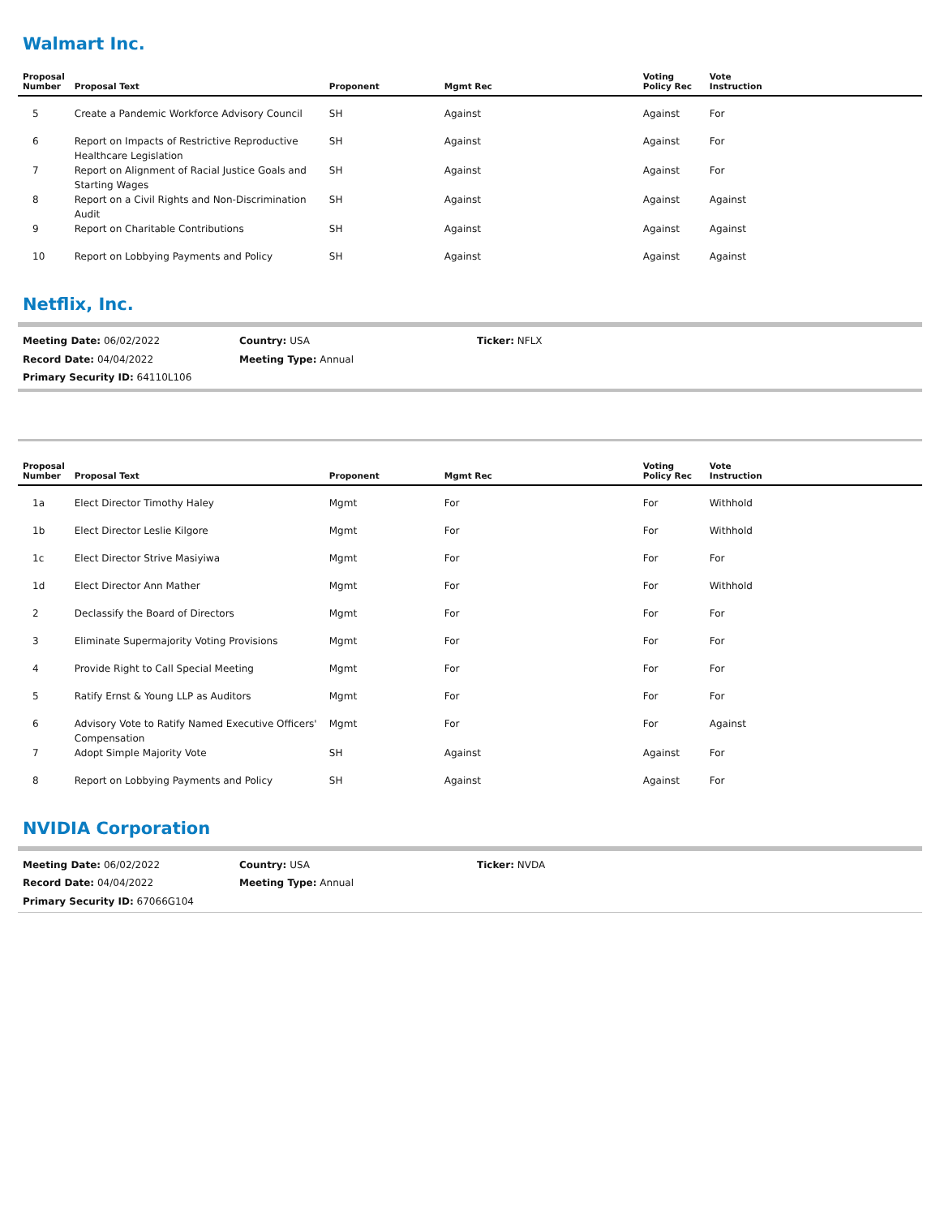Walmart Inc.
| Proposal Number | Proposal Text | Proponent | Mgmt Rec | Voting Policy Rec | Vote Instruction |
| --- | --- | --- | --- | --- | --- |
| 5 | Create a Pandemic Workforce Advisory Council | SH | Against | Against | For |
| 6 | Report on Impacts of Restrictive Reproductive Healthcare Legislation | SH | Against | Against | For |
| 7 | Report on Alignment of Racial Justice Goals and Starting Wages | SH | Against | Against | For |
| 8 | Report on a Civil Rights and Non-Discrimination Audit | SH | Against | Against | Against |
| 9 | Report on Charitable Contributions | SH | Against | Against | Against |
| 10 | Report on Lobbying Payments and Policy | SH | Against | Against | Against |
Netflix, Inc.
Meeting Date: 06/02/2022 Country: USA Ticker: NFLX
Record Date: 04/04/2022 Meeting Type: Annual
Primary Security ID: 64110L106
| Proposal Number | Proposal Text | Proponent | Mgmt Rec | Voting Policy Rec | Vote Instruction |
| --- | --- | --- | --- | --- | --- |
| 1a | Elect Director Timothy Haley | Mgmt | For | For | Withhold |
| 1b | Elect Director Leslie Kilgore | Mgmt | For | For | Withhold |
| 1c | Elect Director Strive Masiyiwa | Mgmt | For | For | For |
| 1d | Elect Director Ann Mather | Mgmt | For | For | Withhold |
| 2 | Declassify the Board of Directors | Mgmt | For | For | For |
| 3 | Eliminate Supermajority Voting Provisions | Mgmt | For | For | For |
| 4 | Provide Right to Call Special Meeting | Mgmt | For | For | For |
| 5 | Ratify Ernst & Young LLP as Auditors | Mgmt | For | For | For |
| 6 | Advisory Vote to Ratify Named Executive Officers' Compensation | Mgmt | For | For | Against |
| 7 | Adopt Simple Majority Vote | SH | Against | Against | For |
| 8 | Report on Lobbying Payments and Policy | SH | Against | Against | For |
NVIDIA Corporation
Meeting Date: 06/02/2022 Country: USA Ticker: NVDA
Record Date: 04/04/2022 Meeting Type: Annual
Primary Security ID: 67066G104